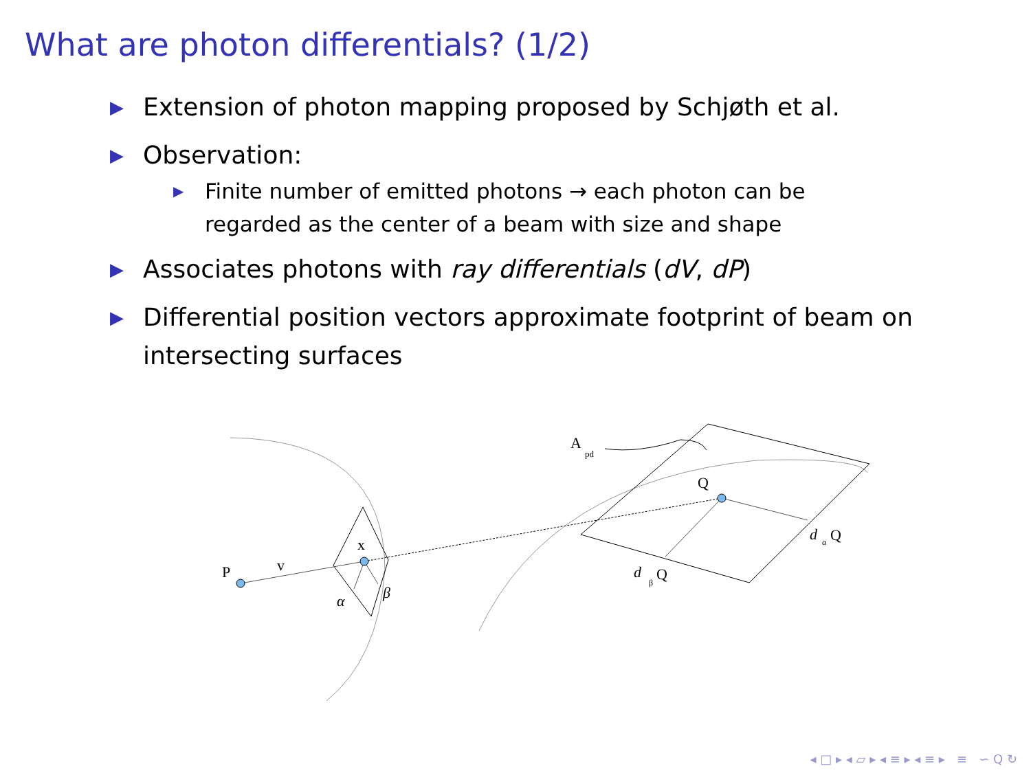What are photon differentials? (1/2)
▶ Extension of photon mapping proposed by Schjøth et al.
▶ Observation:
▶ Finite number of emitted photons → each photon can be regarded as the center of a beam with size and shape
▶ Associates photons with ray differentials (dV, dP)
▶ Differential position vectors approximate footprint of beam on intersecting surfaces
P
v
x
α
β
A
pd
Q
d
α
Q
d
β
Q
◂ □ ▸ ◂ ▱ ▸ ◂ ≡ ▸ ◂ ≡ ▸ ≡ ∽ Q ↻